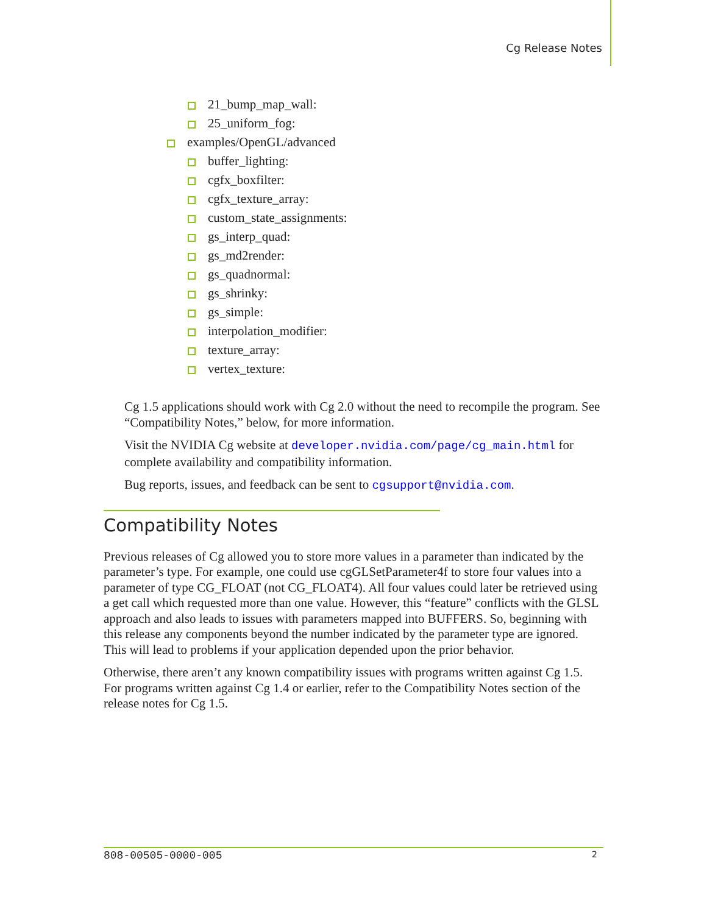Cg Release Notes
21_bump_map_wall:
25_uniform_fog:
examples/OpenGL/advanced
buffer_lighting:
cgfx_boxfilter:
cgfx_texture_array:
custom_state_assignments:
gs_interp_quad:
gs_md2render:
gs_quadnormal:
gs_shrinky:
gs_simple:
interpolation_modifier:
texture_array:
vertex_texture:
Cg 1.5 applications should work with Cg 2.0 without the need to recompile the program. See “Compatibility Notes,” below, for more information.
Visit the NVIDIA Cg website at developer.nvidia.com/page/cg_main.html for complete availability and compatibility information.
Bug reports, issues, and feedback can be sent to cgsupport@nvidia.com.
Compatibility Notes
Previous releases of Cg allowed you to store more values in a parameter than indicated by the parameter’s type. For example, one could use cgGLSetParameter4f to store four values into a parameter of type CG_FLOAT (not CG_FLOAT4). All four values could later be retrieved using a get call which requested more than one value. However, this “feature” conflicts with the GLSL approach and also leads to issues with parameters mapped into BUFFERS. So, beginning with this release any components beyond the number indicated by the parameter type are ignored. This will lead to problems if your application depended upon the prior behavior.
Otherwise, there aren’t any known compatibility issues with programs written against Cg 1.5. For programs written against Cg 1.4 or earlier, refer to the Compatibility Notes section of the release notes for Cg 1.5.
808-00505-0000-005 2